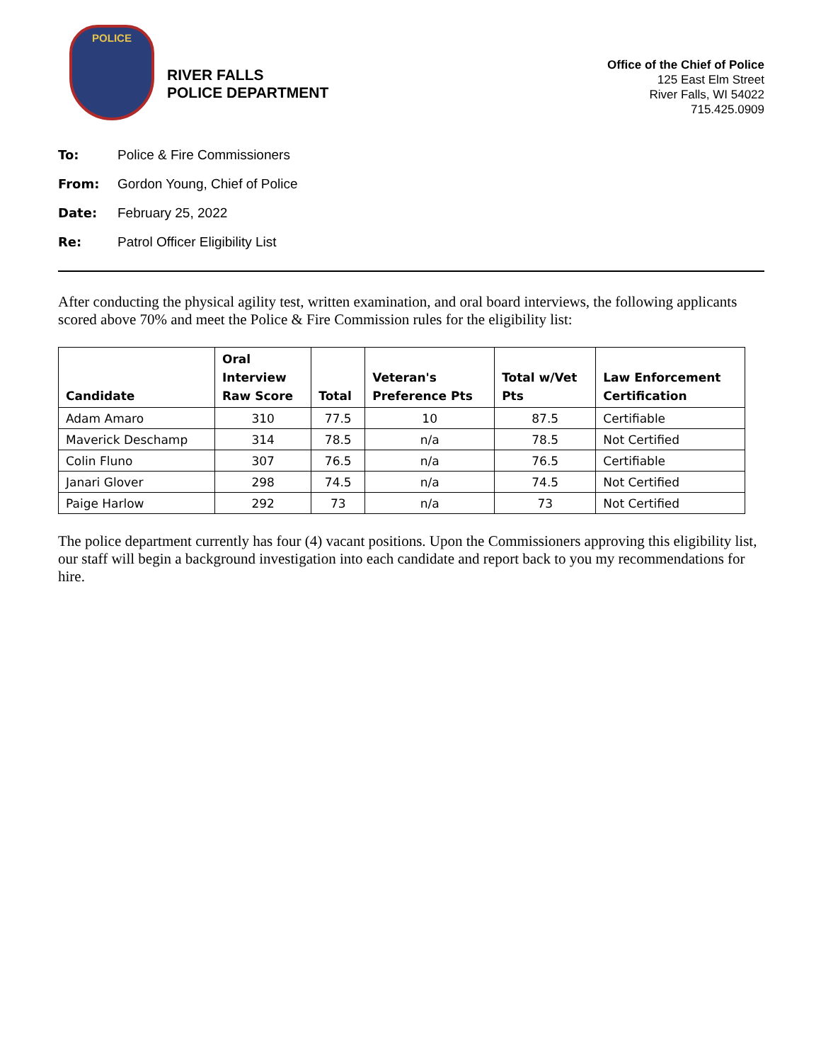POLICE
RIVER FALLS
POLICE DEPARTMENT
Office of the Chief of Police
125 East Elm Street
River Falls, WI 54022
715.425.0909
To: Police & Fire Commissioners
From: Gordon Young, Chief of Police
Date: February 25, 2022
Re: Patrol Officer Eligibility List
After conducting the physical agility test, written examination, and oral board interviews, the following applicants scored above 70% and meet the Police & Fire Commission rules for the eligibility list:
| Candidate | Oral Interview Raw Score | Total | Veteran's Preference Pts | Total w/Vet Pts | Law Enforcement Certification |
| --- | --- | --- | --- | --- | --- |
| Adam Amaro | 310 | 77.5 | 10 | 87.5 | Certifiable |
| Maverick Deschamp | 314 | 78.5 | n/a | 78.5 | Not Certified |
| Colin Fluno | 307 | 76.5 | n/a | 76.5 | Certifiable |
| Janari Glover | 298 | 74.5 | n/a | 74.5 | Not Certified |
| Paige Harlow | 292 | 73 | n/a | 73 | Not Certified |
The police department currently has four (4) vacant positions. Upon the Commissioners approving this eligibility list, our staff will begin a background investigation into each candidate and report back to you my recommendations for hire.